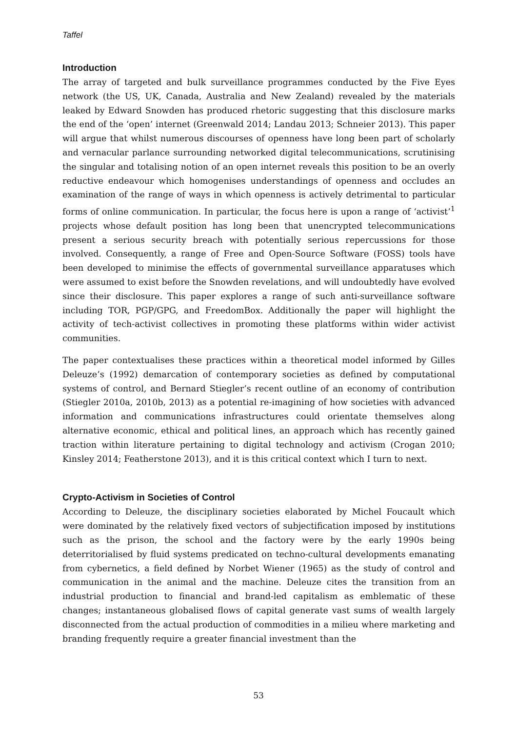Taffel
Introduction
The array of targeted and bulk surveillance programmes conducted by the Five Eyes network (the US, UK, Canada, Australia and New Zealand) revealed by the materials leaked by Edward Snowden has produced rhetoric suggesting that this disclosure marks the end of the ‘open’ internet (Greenwald 2014; Landau 2013; Schneier 2013). This paper will argue that whilst numerous discourses of openness have long been part of scholarly and vernacular parlance surrounding networked digital telecommunications, scrutinising the singular and totalising notion of an open internet reveals this position to be an overly reductive endeavour which homogenises understandings of openness and occludes an examination of the range of ways in which openness is actively detrimental to particular forms of online communication. In particular, the focus here is upon a range of ‘activist’<sup>1</sup> projects whose default position has long been that unencrypted telecommunications present a serious security breach with potentially serious repercussions for those involved. Consequently, a range of Free and Open-Source Software (FOSS) tools have been developed to minimise the effects of governmental surveillance apparatuses which were assumed to exist before the Snowden revelations, and will undoubtedly have evolved since their disclosure. This paper explores a range of such anti-surveillance software including TOR, PGP/GPG, and FreedomBox. Additionally the paper will highlight the activity of tech-activist collectives in promoting these platforms within wider activist communities.
The paper contextualises these practices within a theoretical model informed by Gilles Deleuze’s (1992) demarcation of contemporary societies as defined by computational systems of control, and Bernard Stiegler’s recent outline of an economy of contribution (Stiegler 2010a, 2010b, 2013) as a potential re-imagining of how societies with advanced information and communications infrastructures could orientate themselves along alternative economic, ethical and political lines, an approach which has recently gained traction within literature pertaining to digital technology and activism (Crogan 2010; Kinsley 2014; Featherstone 2013), and it is this critical context which I turn to next.
Crypto-Activism in Societies of Control
According to Deleuze, the disciplinary societies elaborated by Michel Foucault which were dominated by the relatively fixed vectors of subjectification imposed by institutions such as the prison, the school and the factory were by the early 1990s being deterritorialised by fluid systems predicated on techno-cultural developments emanating from cybernetics, a field defined by Norbet Wiener (1965) as the study of control and communication in the animal and the machine. Deleuze cites the transition from an industrial production to financial and brand-led capitalism as emblematic of these changes; instantaneous globalised flows of capital generate vast sums of wealth largely disconnected from the actual production of commodities in a milieu where marketing and branding frequently require a greater financial investment than the
53